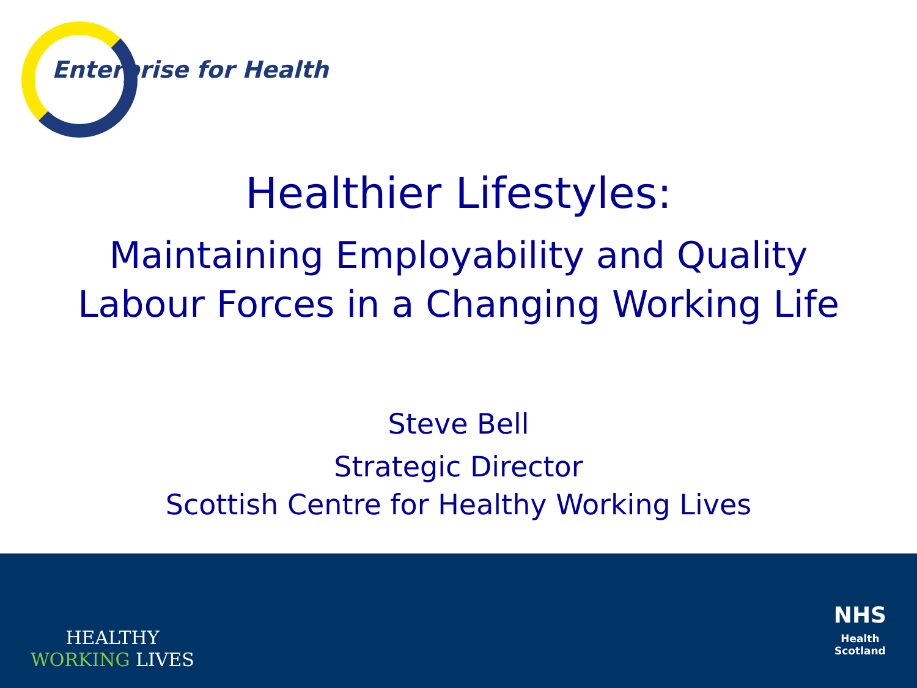Enterprise for Health
Healthier Lifestyles:
Maintaining Employability and Quality
Labour Forces in a Changing Working Life
Steve Bell
Strategic Director
Scottish Centre for Healthy Working Lives
HEALTHY
WORKING LIVES
NHS
Health
Scotland